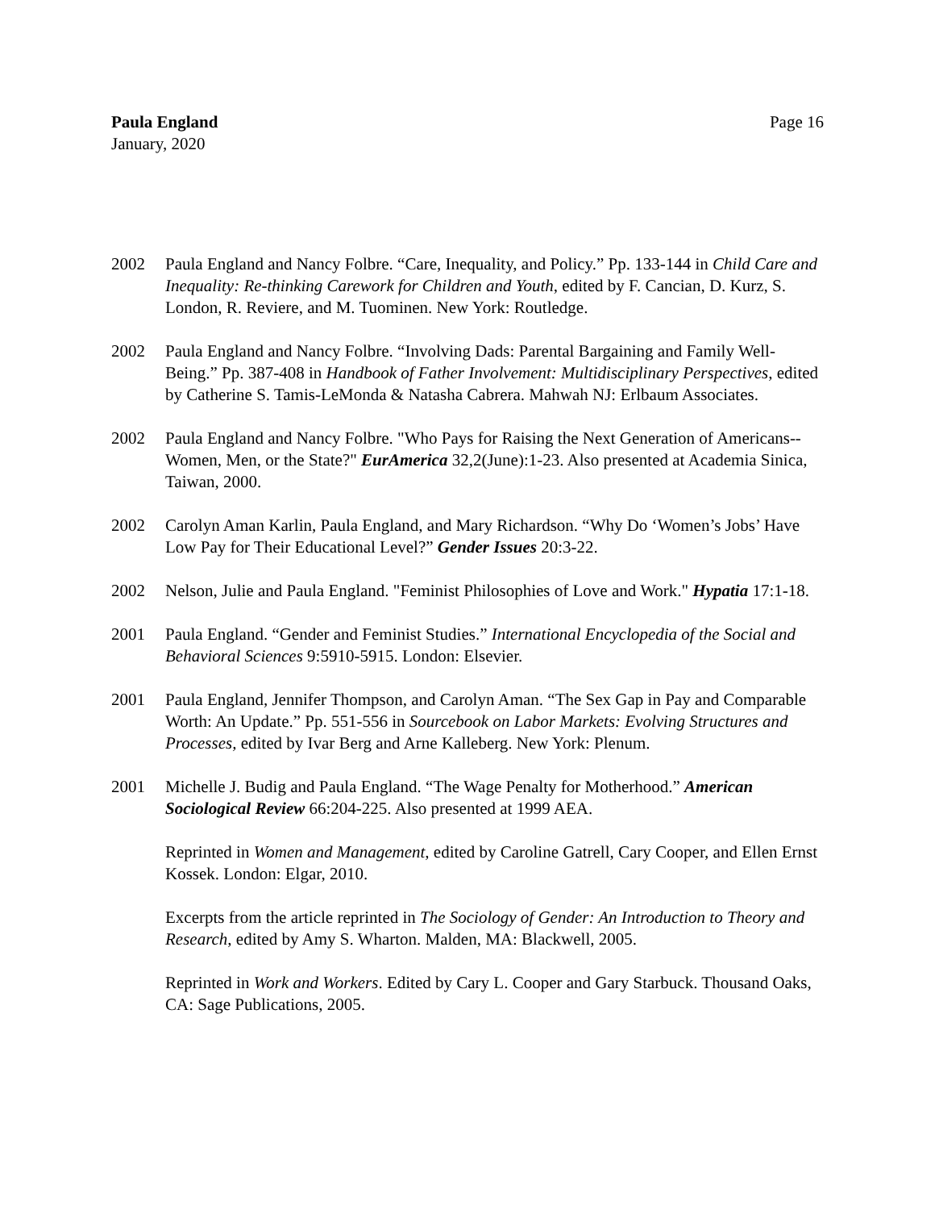Paula England
January, 2020
Page 16
2002 Paula England and Nancy Folbre. “Care, Inequality, and Policy.” Pp. 133-144 in Child Care and Inequality: Re-thinking Carework for Children and Youth, edited by F. Cancian, D. Kurz, S. London, R. Reviere, and M. Tuominen. New York: Routledge.
2002 Paula England and Nancy Folbre. “Involving Dads: Parental Bargaining and Family Well-Being.” Pp. 387-408 in Handbook of Father Involvement: Multidisciplinary Perspectives, edited by Catherine S. Tamis-LeMonda & Natasha Cabrera. Mahwah NJ: Erlbaum Associates.
2002 Paula England and Nancy Folbre. "Who Pays for Raising the Next Generation of Americans--Women, Men, or the State?" EurAmerica 32,2(June):1-23. Also presented at Academia Sinica, Taiwan, 2000.
2002 Carolyn Aman Karlin, Paula England, and Mary Richardson. “Why Do ‘Women’s Jobs’ Have Low Pay for Their Educational Level?” Gender Issues 20:3-22.
2002 Nelson, Julie and Paula England. "Feminist Philosophies of Love and Work." Hypatia 17:1-18.
2001 Paula England. “Gender and Feminist Studies.” International Encyclopedia of the Social and Behavioral Sciences 9:5910-5915. London: Elsevier.
2001 Paula England, Jennifer Thompson, and Carolyn Aman. “The Sex Gap in Pay and Comparable Worth: An Update.” Pp. 551-556 in Sourcebook on Labor Markets: Evolving Structures and Processes, edited by Ivar Berg and Arne Kalleberg. New York: Plenum.
2001 Michelle J. Budig and Paula England. “The Wage Penalty for Motherhood.” American Sociological Review 66:204-225. Also presented at 1999 AEA.
Reprinted in Women and Management, edited by Caroline Gatrell, Cary Cooper, and Ellen Ernst Kossek. London: Elgar, 2010.
Excerpts from the article reprinted in The Sociology of Gender: An Introduction to Theory and Research, edited by Amy S. Wharton. Malden, MA: Blackwell, 2005.
Reprinted in Work and Workers. Edited by Cary L. Cooper and Gary Starbuck. Thousand Oaks, CA: Sage Publications, 2005.